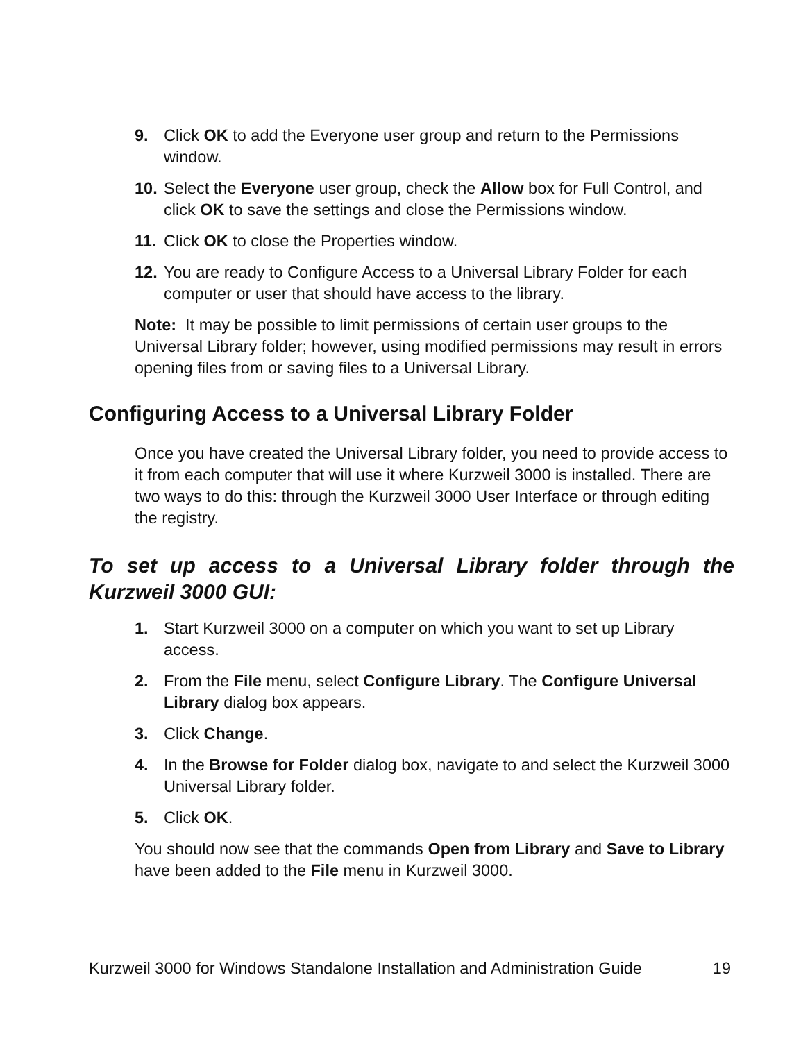9. Click OK to add the Everyone user group and return to the Permissions window.
10. Select the Everyone user group, check the Allow box for Full Control, and click OK to save the settings and close the Permissions window.
11. Click OK to close the Properties window.
12. You are ready to Configure Access to a Universal Library Folder for each computer or user that should have access to the library.
Note: It may be possible to limit permissions of certain user groups to the Universal Library folder; however, using modified permissions may result in errors opening files from or saving files to a Universal Library.
Configuring Access to a Universal Library Folder
Once you have created the Universal Library folder, you need to provide access to it from each computer that will use it where Kurzweil 3000 is installed. There are two ways to do this: through the Kurzweil 3000 User Interface or through editing the registry.
To set up access to a Universal Library folder through the Kurzweil 3000 GUI:
1. Start Kurzweil 3000 on a computer on which you want to set up Library access.
2. From the File menu, select Configure Library. The Configure Universal Library dialog box appears.
3. Click Change.
4. In the Browse for Folder dialog box, navigate to and select the Kurzweil 3000 Universal Library folder.
5. Click OK.
You should now see that the commands Open from Library and Save to Library have been added to the File menu in Kurzweil 3000.
Kurzweil 3000 for Windows Standalone Installation and Administration Guide 19